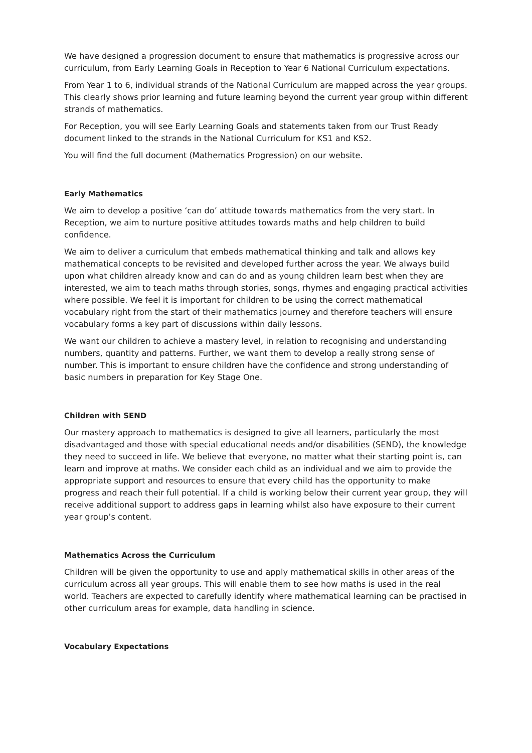We have designed a progression document to ensure that mathematics is progressive across our curriculum, from Early Learning Goals in Reception to Year 6 National Curriculum expectations.
From Year 1 to 6, individual strands of the National Curriculum are mapped across the year groups. This clearly shows prior learning and future learning beyond the current year group within different strands of mathematics.
For Reception, you will see Early Learning Goals and statements taken from our Trust Ready document linked to the strands in the National Curriculum for KS1 and KS2.
You will find the full document (Mathematics Progression) on our website.
Early Mathematics
We aim to develop a positive ‘can do’ attitude towards mathematics from the very start. In Reception, we aim to nurture positive attitudes towards maths and help children to build confidence.
We aim to deliver a curriculum that embeds mathematical thinking and talk and allows key mathematical concepts to be revisited and developed further across the year. We always build upon what children already know and can do and as young children learn best when they are interested, we aim to teach maths through stories, songs, rhymes and engaging practical activities where possible. We feel it is important for children to be using the correct mathematical vocabulary right from the start of their mathematics journey and therefore teachers will ensure vocabulary forms a key part of discussions within daily lessons.
We want our children to achieve a mastery level, in relation to recognising and understanding numbers, quantity and patterns. Further, we want them to develop a really strong sense of number. This is important to ensure children have the confidence and strong understanding of basic numbers in preparation for Key Stage One.
Children with SEND
Our mastery approach to mathematics is designed to give all learners, particularly the most disadvantaged and those with special educational needs and/or disabilities (SEND), the knowledge they need to succeed in life. We believe that everyone, no matter what their starting point is, can learn and improve at maths. We consider each child as an individual and we aim to provide the appropriate support and resources to ensure that every child has the opportunity to make progress and reach their full potential. If a child is working below their current year group, they will receive additional support to address gaps in learning whilst also have exposure to their current year group’s content.
Mathematics Across the Curriculum
Children will be given the opportunity to use and apply mathematical skills in other areas of the curriculum across all year groups. This will enable them to see how maths is used in the real world. Teachers are expected to carefully identify where mathematical learning can be practised in other curriculum areas for example, data handling in science.
Vocabulary Expectations